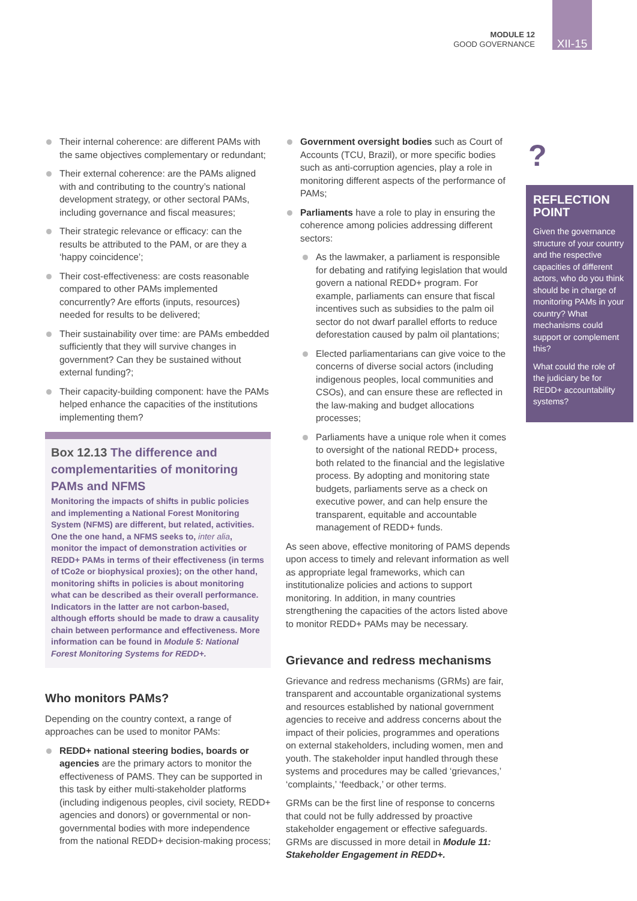MODULE 12
GOOD GOVERNANCE
XII-15
Their internal coherence: are different PAMs with the same objectives complementary or redundant;
Their external coherence: are the PAMs aligned with and contributing to the country’s national development strategy, or other sectoral PAMs, including governance and fiscal measures;
Their strategic relevance or efficacy: can the results be attributed to the PAM, or are they a ‘happy coincidence’;
Their cost-effectiveness: are costs reasonable compared to other PAMs implemented concurrently? Are efforts (inputs, resources) needed for results to be delivered;
Their sustainability over time: are PAMs embedded sufficiently that they will survive changes in government? Can they be sustained without external funding?;
Their capacity-building component: have the PAMs helped enhance the capacities of the institutions implementing them?
Box 12.13 The difference and complementarities of monitoring PAMs and NFMS
Monitoring the impacts of shifts in public policies and implementing a National Forest Monitoring System (NFMS) are different, but related, activities. One the one hand, a NFMS seeks to, inter alia, monitor the impact of demonstration activities or REDD+ PAMs in terms of their effectiveness (in terms of tCo2e or biophysical proxies); on the other hand, monitoring shifts in policies is about monitoring what can be described as their overall performance. Indicators in the latter are not carbon-based, although efforts should be made to draw a causality chain between performance and effectiveness. More information can be found in Module 5: National Forest Monitoring Systems for REDD+.
Who monitors PAMs?
Depending on the country context, a range of approaches can be used to monitor PAMs:
REDD+ national steering bodies, boards or agencies are the primary actors to monitor the effectiveness of PAMS. They can be supported in this task by either multi-stakeholder platforms (including indigenous peoples, civil society, REDD+ agencies and donors) or governmental or non-governmental bodies with more independence from the national REDD+ decision-making process;
Government oversight bodies such as Court of Accounts (TCU, Brazil), or more specific bodies such as anti-corruption agencies, play a role in monitoring different aspects of the performance of PAMs;
Parliaments have a role to play in ensuring the coherence among policies addressing different sectors:
As the lawmaker, a parliament is responsible for debating and ratifying legislation that would govern a national REDD+ program. For example, parliaments can ensure that fiscal incentives such as subsidies to the palm oil sector do not dwarf parallel efforts to reduce deforestation caused by palm oil plantations;
Elected parliamentarians can give voice to the concerns of diverse social actors (including indigenous peoples, local communities and CSOs), and can ensure these are reflected in the law-making and budget allocations processes;
Parliaments have a unique role when it comes to oversight of the national REDD+ process, both related to the financial and the legislative process. By adopting and monitoring state budgets, parliaments serve as a check on executive power, and can help ensure the transparent, equitable and accountable management of REDD+ funds.
As seen above, effective monitoring of PAMS depends upon access to timely and relevant information as well as appropriate legal frameworks, which can institutionalize policies and actions to support monitoring. In addition, in many countries strengthening the capacities of the actors listed above to monitor REDD+ PAMs may be necessary.
Grievance and redress mechanisms
Grievance and redress mechanisms (GRMs) are fair, transparent and accountable organizational systems and resources established by national government agencies to receive and address concerns about the impact of their policies, programmes and operations on external stakeholders, including women, men and youth. The stakeholder input handled through these systems and procedures may be called ‘grievances,’ ‘complaints,’ ‘feedback,’ or other terms.
GRMs can be the first line of response to concerns that could not be fully addressed by proactive stakeholder engagement or effective safeguards. GRMs are discussed in more detail in Module 11: Stakeholder Engagement in REDD+.
?
REFLECTION POINT
Given the governance structure of your country and the respective capacities of different actors, who do you think should be in charge of monitoring PAMs in your country? What mechanisms could support or complement this?
What could the role of the judiciary be for REDD+ accountability systems?